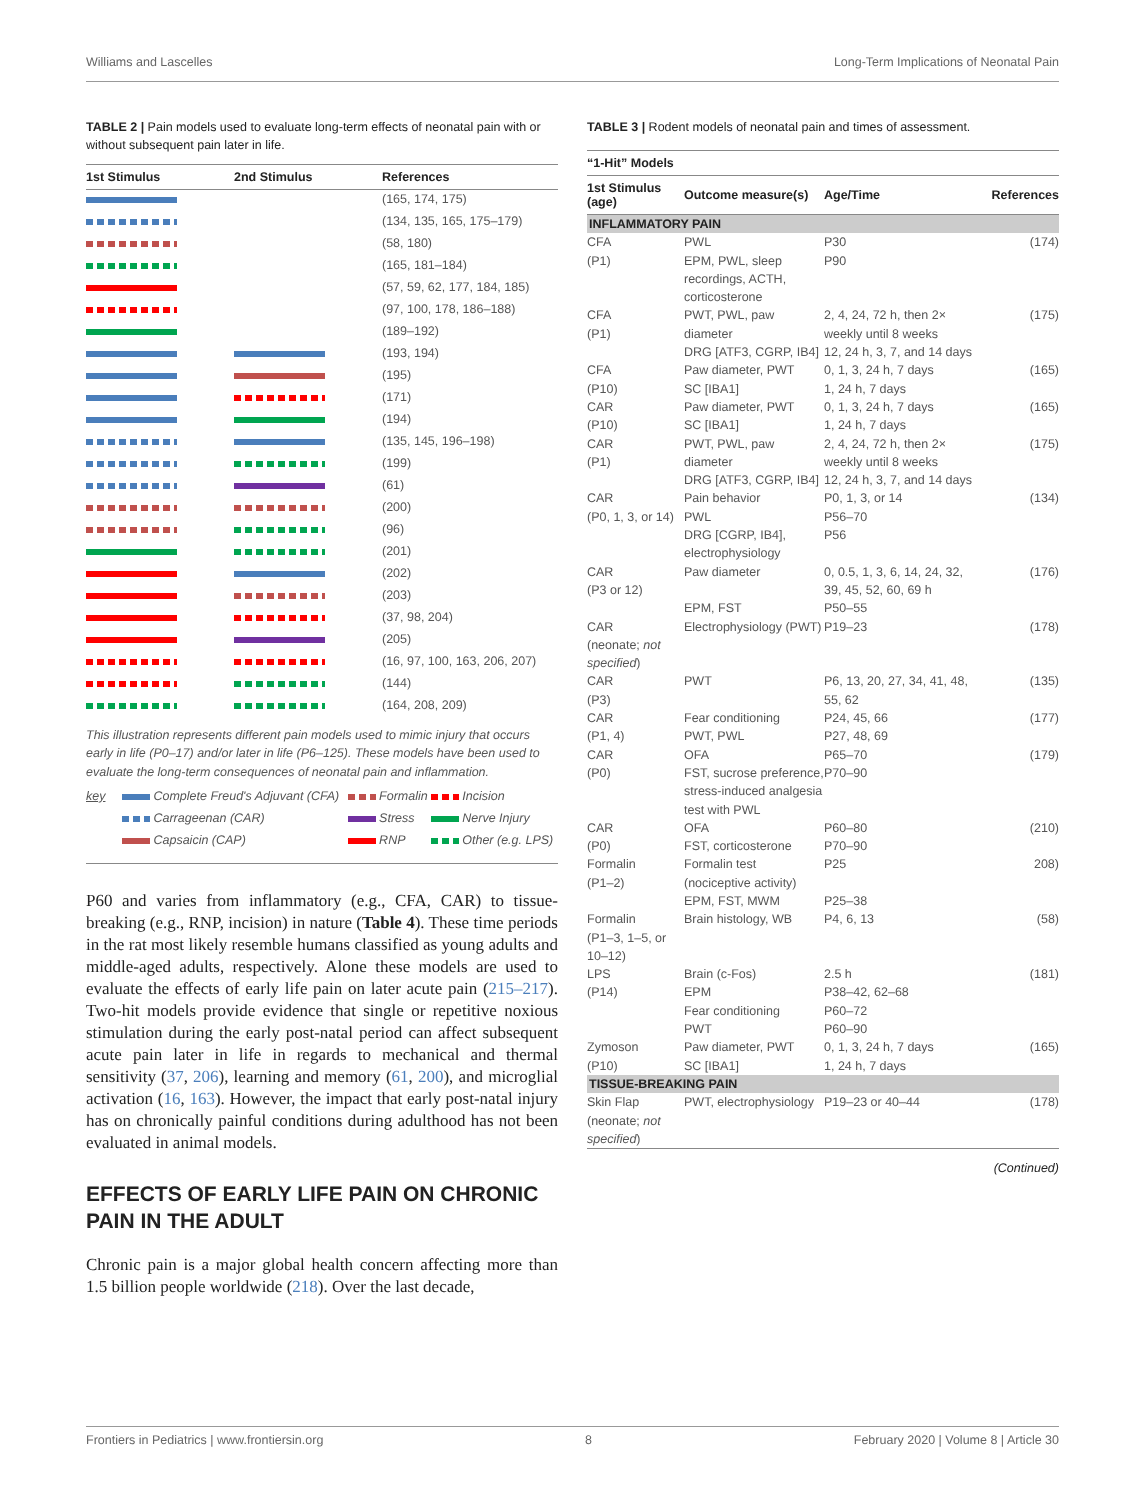Williams and Lascelles Long-Term Implications of Neonatal Pain
TABLE 2 | Pain models used to evaluate long-term effects of neonatal pain with or without subsequent pain later in life.
| 1st Stimulus | 2nd Stimulus | References |
| --- | --- | --- |
| | | (165, 174, 175) |
| | | (134, 135, 165, 175–179) |
| | | (58, 180) |
| | | (165, 181–184) |
| | | (57, 59, 62, 177, 184, 185) |
| | | (97, 100, 178, 186–188) |
| | | (189–192) |
| | | (193, 194) |
| | | (195) |
| | | (171) |
| | | (194) |
| | | (135, 145, 196–198) |
| | | (199) |
| | | (61) |
| | | (200) |
| | | (96) |
| | | (201) |
| | | (202) |
| | | (203) |
| | | (37, 98, 204) |
| | | (205) |
| | | (16, 97, 100, 163, 206, 207) |
| | | (144) |
| | | (164, 208, 209) |
| This illustration represents different pain models used to mimic injury that occurs early in life (P0–17) and/or later in life (P6–125). These models have been used to evaluate the long-term consequences of neonatal pain and inflammation. | | |
| / key / Complete Freud's Adjuvant (CFA) / Formalin / Incision / / / Carrageenan (CAR) / Stress / Nerve Injury / / / Capsaicin (CAP) / RNP / Other (e.g. LPS) / | | |
P60 and varies from inflammatory (e.g., CFA, CAR) to tissue-breaking (e.g., RNP, incision) in nature (Table 4). These time periods in the rat most likely resemble humans classified as young adults and middle-aged adults, respectively. Alone these models are used to evaluate the effects of early life pain on later acute pain (215–217). Two-hit models provide evidence that single or repetitive noxious stimulation during the early post-natal period can affect subsequent acute pain later in life in regards to mechanical and thermal sensitivity (37, 206), learning and memory (61, 200), and microglial activation (16, 163). However, the impact that early post-natal injury has on chronically painful conditions during adulthood has not been evaluated in animal models.
EFFECTS OF EARLY LIFE PAIN ON CHRONIC PAIN IN THE ADULT
Chronic pain is a major global health concern affecting more than 1.5 billion people worldwide (218). Over the last decade,
TABLE 3 | Rodent models of neonatal pain and times of assessment.
| “1-Hit” Models | | | |
| --- | --- | --- | --- |
| 1st Stimulus (age) | Outcome measure(s) | Age/Time | References |
| INFLAMMATORY PAIN | | | |
| CFA (P1) | PWL EPM, PWL, sleep recordings, ACTH, corticosterone | P30 P90 | (174) |
| CFA (P1) | PWT, PWL, paw diameter DRG [ATF3, CGRP, IB4] | 2, 4, 24, 72 h, then 2× weekly until 8 weeks 12, 24 h, 3, 7, and 14 days | (175) |
| CFA (P10) | Paw diameter, PWT SC [IBA1] | 0, 1, 3, 24 h, 7 days 1, 24 h, 7 days | (165) |
| CAR (P10) | Paw diameter, PWT SC [IBA1] | 0, 1, 3, 24 h, 7 days 1, 24 h, 7 days | (165) |
| CAR (P1) | PWT, PWL, paw diameter DRG [ATF3, CGRP, IB4] | 2, 4, 24, 72 h, then 2× weekly until 8 weeks 12, 24 h, 3, 7, and 14 days | (175) |
| CAR (P0, 1, 3, or 14) | Pain behavior PWL DRG [CGRP, IB4], electrophysiology | P0, 1, 3, or 14 P56–70 P56 | (134) |
| CAR (P3 or 12) | Paw diameter EPM, FST | 0, 0.5, 1, 3, 6, 14, 24, 32, 39, 45, 52, 60, 69 h P50–55 | (176) |
| CAR (neonate; not specified ) | Electrophysiology (PWT) | P19–23 | (178) |
| CAR (P3) | PWT | P6, 13, 20, 27, 34, 41, 48, 55, 62 | (135) |
| CAR (P1, 4) | Fear conditioning PWT, PWL | P24, 45, 66 P27, 48, 69 | (177) |
| CAR (P0) | OFA FST, sucrose preference, stress-induced analgesia test with PWL | P65–70 P70–90 | (179) |
| CAR (P0) | OFA FST, corticosterone | P60–80 P70–90 | (210) |
| Formalin (P1–2) | Formalin test (nociceptive activity) EPM, FST, MWM | P25 P25–38 | 208) |
| Formalin (P1–3, 1–5, or 10–12) | Brain histology, WB | P4, 6, 13 | (58) |
| LPS (P14) | Brain (c-Fos) EPM Fear conditioning PWT | 2.5 h P38–42, 62–68 P60–72 P60–90 | (181) |
| Zymoson (P10) | Paw diameter, PWT SC [IBA1] | 0, 1, 3, 24 h, 7 days 1, 24 h, 7 days | (165) |
| TISSUE-BREAKING PAIN | | | |
| Skin Flap (neonate; not specified ) | PWT, electrophysiology | P19–23 or 40–44 | (178) |
(Continued)
Frontiers in Pediatrics | www.frontiersin.org 8 February 2020 | Volume 8 | Article 30